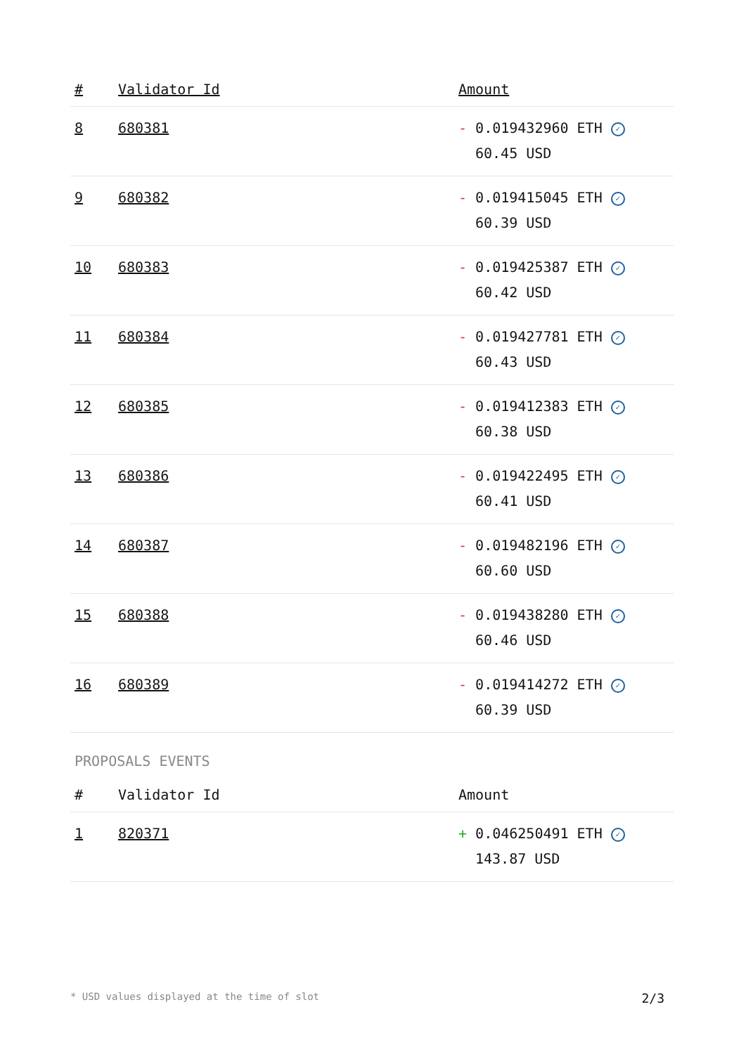| # | Validator Id | Amount |
| --- | --- | --- |
| 8 | 680381 | - 0.019432960 ETH ✓ 60.45 USD |
| 9 | 680382 | - 0.019415045 ETH ✓ 60.39 USD |
| 10 | 680383 | - 0.019425387 ETH ✓ 60.42 USD |
| 11 | 680384 | - 0.019427781 ETH ✓ 60.43 USD |
| 12 | 680385 | - 0.019412383 ETH ✓ 60.38 USD |
| 13 | 680386 | - 0.019422495 ETH ✓ 60.41 USD |
| 14 | 680387 | - 0.019482196 ETH ✓ 60.60 USD |
| 15 | 680388 | - 0.019438280 ETH ✓ 60.46 USD |
| 16 | 680389 | - 0.019414272 ETH ✓ 60.39 USD |
PROPOSALS EVENTS
| # | Validator Id | Amount |
| --- | --- | --- |
| 1 | 820371 | + 0.046250491 ETH ✓ 143.87 USD |
* USD values displayed at the time of slot 2/3